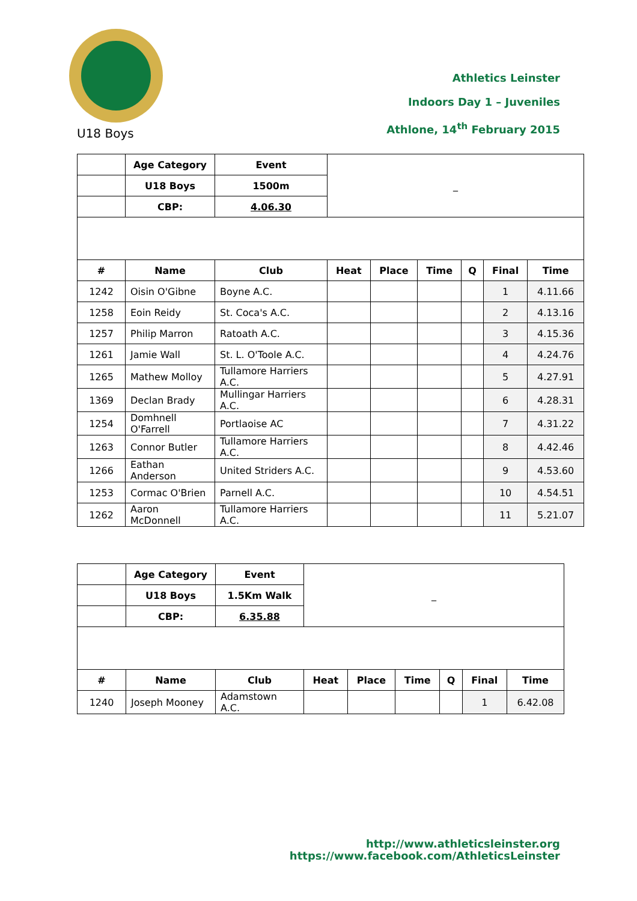Athletics Leinster
Indoors Day 1 – Juveniles
Athlone, 14<sup>th</sup> February 2015
U18 Boys
| | Age Category | Event | _ | | | | | |
| | U18 Boys | 1500m | | | | | | |
| | CBP: | 4.06.30 | | | | | | |
| # | Name | Club | Heat | Place | Time | Q | Final | Time |
| 1242 | Oisin O'Gibne | Boyne A.C. | | | | | 1 | 4.11.66 |
| 1258 | Eoin Reidy | St. Coca's A.C. | | | | | 2 | 4.13.16 |
| 1257 | Philip Marron | Ratoath A.C. | | | | | 3 | 4.15.36 |
| 1261 | Jamie Wall | St. L. O'Toole A.C. | | | | | 4 | 4.24.76 |
| 1265 | Mathew Molloy | Tullamore Harriers A.C. | | | | | 5 | 4.27.91 |
| 1369 | Declan Brady | Mullingar Harriers A.C. | | | | | 6 | 4.28.31 |
| 1254 | Domhnell O'Farrell | Portlaoise AC | | | | | 7 | 4.31.22 |
| 1263 | Connor Butler | Tullamore Harriers A.C. | | | | | 8 | 4.42.46 |
| 1266 | Eathan Anderson | United Striders A.C. | | | | | 9 | 4.53.60 |
| 1253 | Cormac O'Brien | Parnell A.C. | | | | | 10 | 4.54.51 |
| 1262 | Aaron McDonnell | Tullamore Harriers A.C. | | | | | 11 | 5.21.07 |
| | Age Category | Event | _ | | | | | |
| | U18 Boys | 1.5Km Walk | | | | | | |
| | CBP: | 6.35.88 | | | | | | |
| # | Name | Club | Heat | Place | Time | Q | Final | Time |
| 1240 | Joseph Mooney | Adamstown A.C. | | | | | 1 | 6.42.08 |
http://www.athleticsleinster.org
https://www.facebook.com/AthleticsLeinster